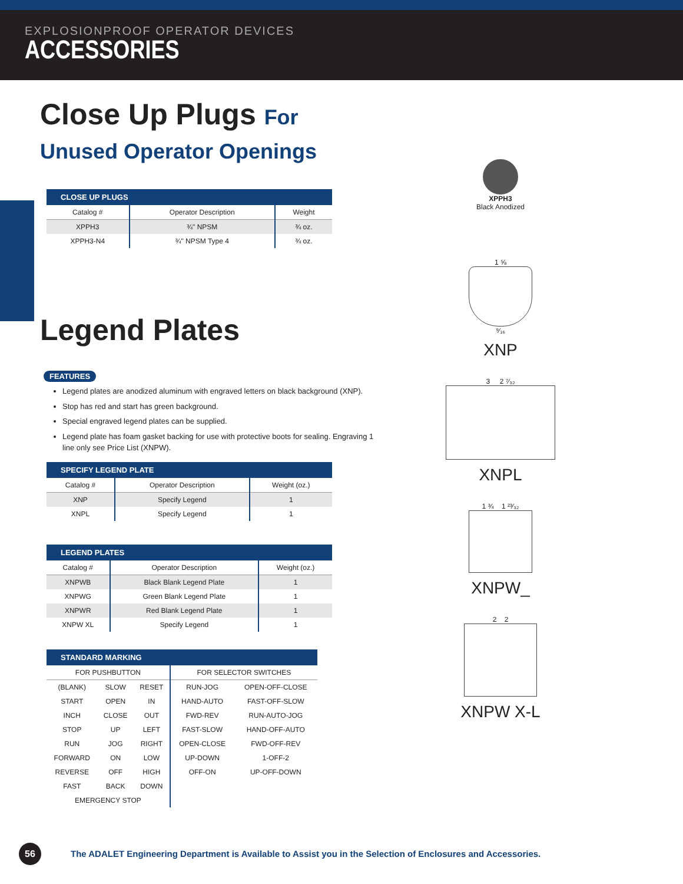EXPLOSIONPROOF OPERATOR DEVICES
ACCESSORIES
Close Up Plugs For Unused Operator Openings
| CLOSE UP PLUGS | | |
| --- | --- | --- |
| Catalog # | Operator Description | Weight |
| XPPH3 | ¾" NPSM | ¾ oz. |
| XPPH3-N4 | ¾" NPSM Type 4 | ¾ oz. |
Legend Plates
FEATURES
Legend plates are anodized aluminum with engraved letters on black background (XNP).
Stop has red and start has green background.
Special engraved legend plates can be supplied.
Legend plate has foam gasket backing for use with protective boots for sealing. Engraving 1 line only see Price List (XNPW).
| SPECIFY LEGEND PLATE | | |
| --- | --- | --- |
| Catalog # | Operator Description | Weight (oz.) |
| XNP | Specify Legend | 1 |
| XNPL | Specify Legend | 1 |
| LEGEND PLATES | | |
| --- | --- | --- |
| Catalog # | Operator Description | Weight (oz.) |
| XNPWB | Black Blank Legend Plate | 1 |
| XNPWG | Green Blank Legend Plate | 1 |
| XNPWR | Red Blank Legend Plate | 1 |
| XNPW XL | Specify Legend | 1 |
| STANDARD MARKING | | | | |
| --- | --- | --- | --- | --- |
| FOR PUSHBUTTON | | | FOR SELECTOR SWITCHES | |
| (BLANK) | SLOW | RESET | RUN-JOG | OPEN-OFF-CLOSE |
| START | OPEN | IN | HAND-AUTO | FAST-OFF-SLOW |
| INCH | CLOSE | OUT | FWD-REV | RUN-AUTO-JOG |
| STOP | UP | LEFT | FAST-SLOW | HAND-OFF-AUTO |
| RUN | JOG | RIGHT | OPEN-CLOSE | FWD-OFF-REV |
| FORWARD | ON | LOW | UP-DOWN | 1-OFF-2 |
| REVERSE | OFF | HIGH | OFF-ON | UP-OFF-DOWN |
| FAST | BACK | DOWN | | |
| EMERGENCY STOP | | | | |
XPPH3
Black Anodized
1 ⅝
⁹⁄₁₆
XNP
3 2 ⁷⁄₃₂
XNPL
1 ¾ 1 ²³⁄₃₂
XNPW_
2 2
XNPW X-L
56
The ADALET Engineering Department is Available to Assist you in the Selection of Enclosures and Accessories.